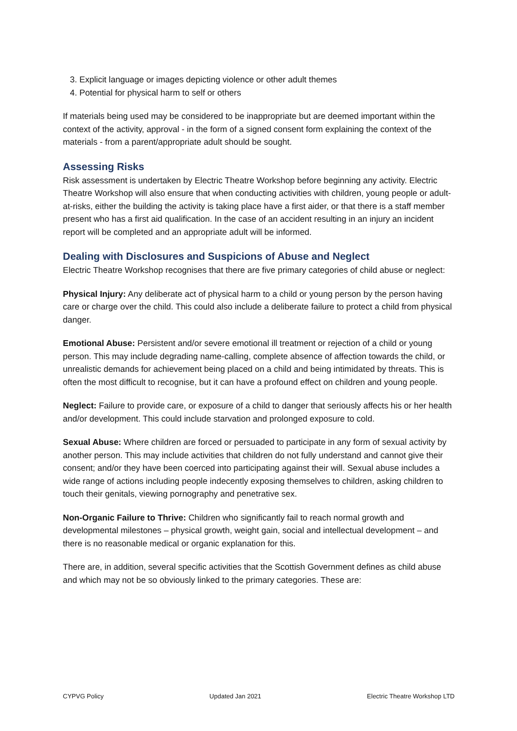3. Explicit language or images depicting violence or other adult themes
4. Potential for physical harm to self or others
If materials being used may be considered to be inappropriate but are deemed important within the context of the activity, approval - in the form of a signed consent form explaining the context of the materials - from a parent/appropriate adult should be sought.
Assessing Risks
Risk assessment is undertaken by Electric Theatre Workshop before beginning any activity. Electric Theatre Workshop will also ensure that when conducting activities with children, young people or adult-at-risks, either the building the activity is taking place have a first aider, or that there is a staff member present who has a first aid qualification. In the case of an accident resulting in an injury an incident report will be completed and an appropriate adult will be informed.
Dealing with Disclosures and Suspicions of Abuse and Neglect
Electric Theatre Workshop recognises that there are five primary categories of child abuse or neglect:
Physical Injury: Any deliberate act of physical harm to a child or young person by the person having care or charge over the child. This could also include a deliberate failure to protect a child from physical danger.
Emotional Abuse: Persistent and/or severe emotional ill treatment or rejection of a child or young person. This may include degrading name-calling, complete absence of affection towards the child, or unrealistic demands for achievement being placed on a child and being intimidated by threats. This is often the most difficult to recognise, but it can have a profound effect on children and young people.
Neglect: Failure to provide care, or exposure of a child to danger that seriously affects his or her health and/or development. This could include starvation and prolonged exposure to cold.
Sexual Abuse: Where children are forced or persuaded to participate in any form of sexual activity by another person. This may include activities that children do not fully understand and cannot give their consent; and/or they have been coerced into participating against their will. Sexual abuse includes a wide range of actions including people indecently exposing themselves to children, asking children to touch their genitals, viewing pornography and penetrative sex.
Non-Organic Failure to Thrive: Children who significantly fail to reach normal growth and developmental milestones – physical growth, weight gain, social and intellectual development – and there is no reasonable medical or organic explanation for this.
There are, in addition, several specific activities that the Scottish Government defines as child abuse and which may not be so obviously linked to the primary categories. These are:
CYPVG Policy Updated Jan 2021 Electric Theatre Workshop LTD